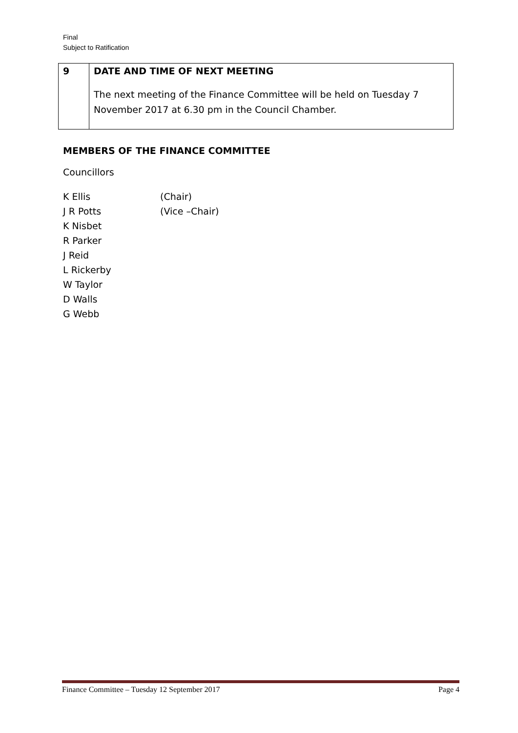Final
Subject to Ratification
| 9 | DATE AND TIME OF NEXT MEETING The next meeting of the Finance Committee will be held on Tuesday 7 November 2017 at 6.30 pm in the Council Chamber. |
MEMBERS OF THE FINANCE COMMITTEE
Councillors
K Ellis (Chair)
J R Potts (Vice –Chair)
K Nisbet
R Parker
J Reid
L Rickerby
W Taylor
D Walls
G Webb
Finance Committee – Tuesday 12 September 2017 Page 4